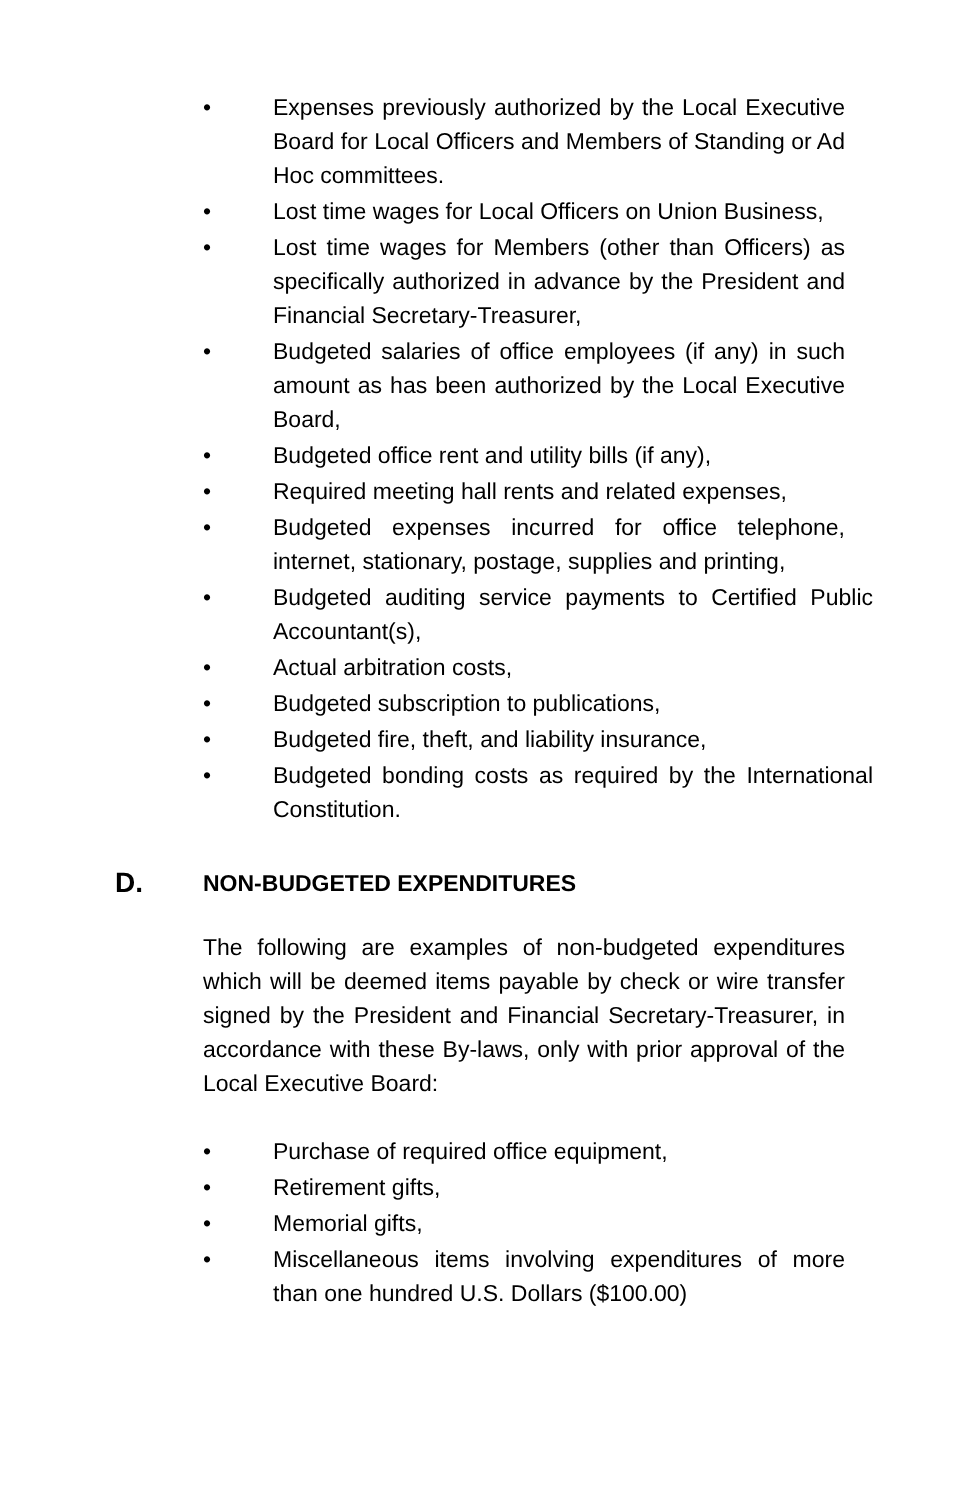• Expenses previously authorized by the Local Executive Board for Local Officers and Members of Standing or Ad Hoc committees.
• Lost time wages for Local Officers on Union Business,
• Lost time wages for Members (other than Officers) as specifically authorized in advance by the President and Financial Secretary-Treasurer,
• Budgeted salaries of office employees (if any) in such amount as has been authorized by the Local Executive Board,
• Budgeted office rent and utility bills (if any),
• Required meeting hall rents and related expenses,
• Budgeted expenses incurred for office telephone, internet, stationary, postage, supplies and printing,
• Budgeted auditing service payments to Certified Public Accountant(s),
• Actual arbitration costs,
• Budgeted subscription to publications,
• Budgeted fire, theft, and liability insurance,
• Budgeted bonding costs as required by the International Constitution.
D. NON-BUDGETED EXPENDITURES
The following are examples of non-budgeted expenditures which will be deemed items payable by check or wire transfer signed by the President and Financial Secretary-Treasurer, in accordance with these By-laws, only with prior approval of the Local Executive Board:
• Purchase of required office equipment,
• Retirement gifts,
• Memorial gifts,
• Miscellaneous items involving expenditures of more than one hundred U.S. Dollars ($100.00)